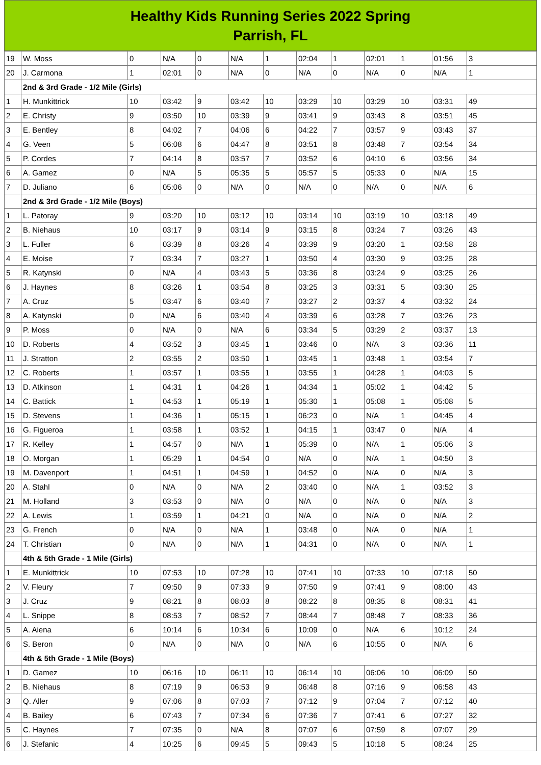Healthy Kids Running Series 2022 Spring
Parrish, FL
| 19 | W. Moss | 0 | N/A | 0 | N/A | 1 | 02:04 | 1 | 02:01 | 1 | 01:56 | 3 |
| 20 | J. Carmona | 1 | 02:01 | 0 | N/A | 0 | N/A | 0 | N/A | 0 | N/A | 1 |
| | 2nd & 3rd Grade - 1/2 Mile (Girls) | | | | | | | | | | | |
| 1 | H. Munkittrick | 10 | 03:42 | 9 | 03:42 | 10 | 03:29 | 10 | 03:29 | 10 | 03:31 | 49 |
| 2 | E. Christy | 9 | 03:50 | 10 | 03:39 | 9 | 03:41 | 9 | 03:43 | 8 | 03:51 | 45 |
| 3 | E. Bentley | 8 | 04:02 | 7 | 04:06 | 6 | 04:22 | 7 | 03:57 | 9 | 03:43 | 37 |
| 4 | G. Veen | 5 | 06:08 | 6 | 04:47 | 8 | 03:51 | 8 | 03:48 | 7 | 03:54 | 34 |
| 5 | P. Cordes | 7 | 04:14 | 8 | 03:57 | 7 | 03:52 | 6 | 04:10 | 6 | 03:56 | 34 |
| 6 | A. Gamez | 0 | N/A | 5 | 05:35 | 5 | 05:57 | 5 | 05:33 | 0 | N/A | 15 |
| 7 | D. Juliano | 6 | 05:06 | 0 | N/A | 0 | N/A | 0 | N/A | 0 | N/A | 6 |
| | 2nd & 3rd Grade - 1/2 Mile (Boys) | | | | | | | | | | | |
| 1 | L. Patoray | 9 | 03:20 | 10 | 03:12 | 10 | 03:14 | 10 | 03:19 | 10 | 03:18 | 49 |
| 2 | B. Niehaus | 10 | 03:17 | 9 | 03:14 | 9 | 03:15 | 8 | 03:24 | 7 | 03:26 | 43 |
| 3 | L. Fuller | 6 | 03:39 | 8 | 03:26 | 4 | 03:39 | 9 | 03:20 | 1 | 03:58 | 28 |
| 4 | E. Moise | 7 | 03:34 | 7 | 03:27 | 1 | 03:50 | 4 | 03:30 | 9 | 03:25 | 28 |
| 5 | R. Katynski | 0 | N/A | 4 | 03:43 | 5 | 03:36 | 8 | 03:24 | 9 | 03:25 | 26 |
| 6 | J. Haynes | 8 | 03:26 | 1 | 03:54 | 8 | 03:25 | 3 | 03:31 | 5 | 03:30 | 25 |
| 7 | A. Cruz | 5 | 03:47 | 6 | 03:40 | 7 | 03:27 | 2 | 03:37 | 4 | 03:32 | 24 |
| 8 | A. Katynski | 0 | N/A | 6 | 03:40 | 4 | 03:39 | 6 | 03:28 | 7 | 03:26 | 23 |
| 9 | P. Moss | 0 | N/A | 0 | N/A | 6 | 03:34 | 5 | 03:29 | 2 | 03:37 | 13 |
| 10 | D. Roberts | 4 | 03:52 | 3 | 03:45 | 1 | 03:46 | 0 | N/A | 3 | 03:36 | 11 |
| 11 | J. Stratton | 2 | 03:55 | 2 | 03:50 | 1 | 03:45 | 1 | 03:48 | 1 | 03:54 | 7 |
| 12 | C. Roberts | 1 | 03:57 | 1 | 03:55 | 1 | 03:55 | 1 | 04:28 | 1 | 04:03 | 5 |
| 13 | D. Atkinson | 1 | 04:31 | 1 | 04:26 | 1 | 04:34 | 1 | 05:02 | 1 | 04:42 | 5 |
| 14 | C. Battick | 1 | 04:53 | 1 | 05:19 | 1 | 05:30 | 1 | 05:08 | 1 | 05:08 | 5 |
| 15 | D. Stevens | 1 | 04:36 | 1 | 05:15 | 1 | 06:23 | 0 | N/A | 1 | 04:45 | 4 |
| 16 | G. Figueroa | 1 | 03:58 | 1 | 03:52 | 1 | 04:15 | 1 | 03:47 | 0 | N/A | 4 |
| 17 | R. Kelley | 1 | 04:57 | 0 | N/A | 1 | 05:39 | 0 | N/A | 1 | 05:06 | 3 |
| 18 | O. Morgan | 1 | 05:29 | 1 | 04:54 | 0 | N/A | 0 | N/A | 1 | 04:50 | 3 |
| 19 | M. Davenport | 1 | 04:51 | 1 | 04:59 | 1 | 04:52 | 0 | N/A | 0 | N/A | 3 |
| 20 | A. Stahl | 0 | N/A | 0 | N/A | 2 | 03:40 | 0 | N/A | 1 | 03:52 | 3 |
| 21 | M. Holland | 3 | 03:53 | 0 | N/A | 0 | N/A | 0 | N/A | 0 | N/A | 3 |
| 22 | A. Lewis | 1 | 03:59 | 1 | 04:21 | 0 | N/A | 0 | N/A | 0 | N/A | 2 |
| 23 | G. French | 0 | N/A | 0 | N/A | 1 | 03:48 | 0 | N/A | 0 | N/A | 1 |
| 24 | T. Christian | 0 | N/A | 0 | N/A | 1 | 04:31 | 0 | N/A | 0 | N/A | 1 |
| | 4th & 5th Grade - 1 Mile (Girls) | | | | | | | | | | | |
| 1 | E. Munkittrick | 10 | 07:53 | 10 | 07:28 | 10 | 07:41 | 10 | 07:33 | 10 | 07:18 | 50 |
| 2 | V. Fleury | 7 | 09:50 | 9 | 07:33 | 9 | 07:50 | 9 | 07:41 | 9 | 08:00 | 43 |
| 3 | J. Cruz | 9 | 08:21 | 8 | 08:03 | 8 | 08:22 | 8 | 08:35 | 8 | 08:31 | 41 |
| 4 | L. Snippe | 8 | 08:53 | 7 | 08:52 | 7 | 08:44 | 7 | 08:48 | 7 | 08:33 | 36 |
| 5 | A. Aiena | 6 | 10:14 | 6 | 10:34 | 6 | 10:09 | 0 | N/A | 6 | 10:12 | 24 |
| 6 | S. Beron | 0 | N/A | 0 | N/A | 0 | N/A | 6 | 10:55 | 0 | N/A | 6 |
| | 4th & 5th Grade - 1 Mile (Boys) | | | | | | | | | | | |
| 1 | D. Gamez | 10 | 06:16 | 10 | 06:11 | 10 | 06:14 | 10 | 06:06 | 10 | 06:09 | 50 |
| 2 | B. Niehaus | 8 | 07:19 | 9 | 06:53 | 9 | 06:48 | 8 | 07:16 | 9 | 06:58 | 43 |
| 3 | Q. Aller | 9 | 07:06 | 8 | 07:03 | 7 | 07:12 | 9 | 07:04 | 7 | 07:12 | 40 |
| 4 | B. Bailey | 6 | 07:43 | 7 | 07:34 | 6 | 07:36 | 7 | 07:41 | 6 | 07:27 | 32 |
| 5 | C. Haynes | 7 | 07:35 | 0 | N/A | 8 | 07:07 | 6 | 07:59 | 8 | 07:07 | 29 |
| 6 | J. Stefanic | 4 | 10:25 | 6 | 09:45 | 5 | 09:43 | 5 | 10:18 | 5 | 08:24 | 25 |